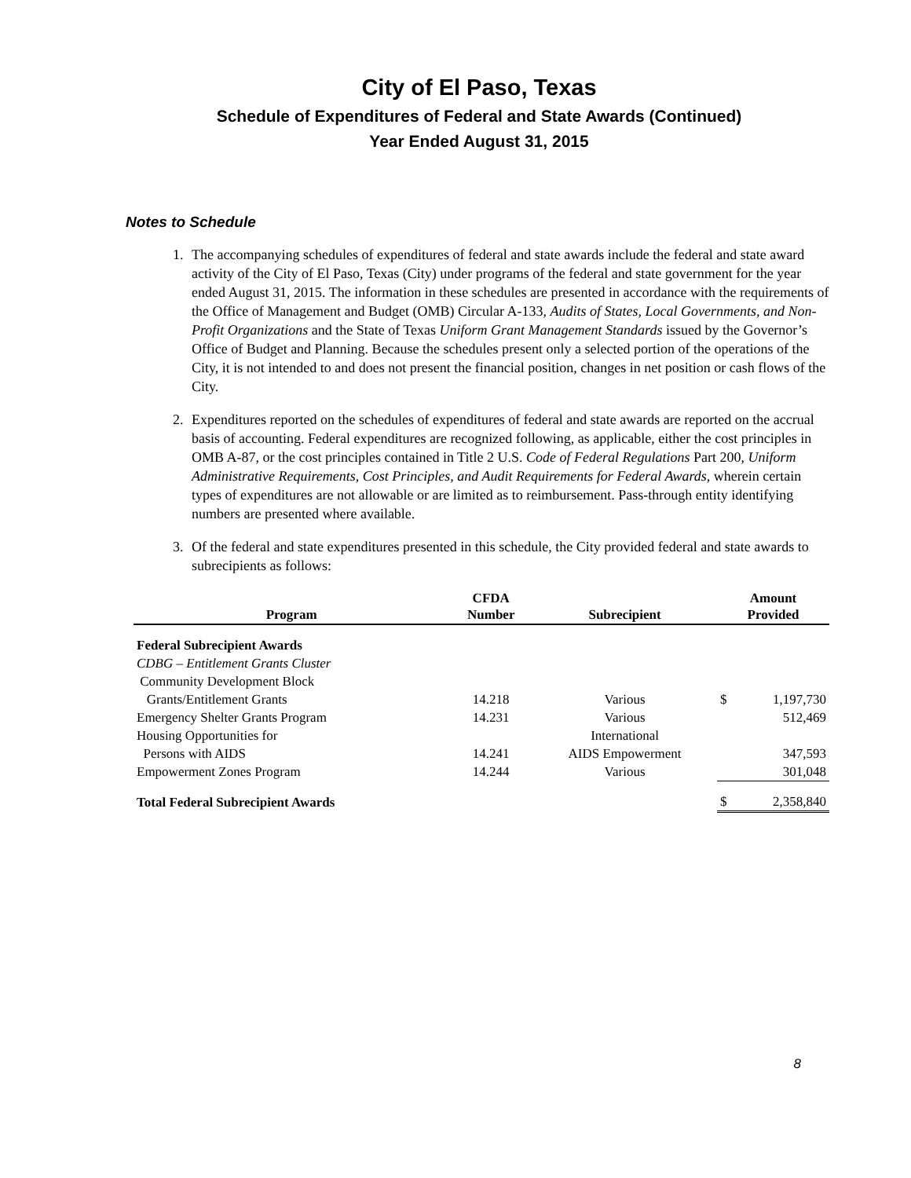City of El Paso, Texas
Schedule of Expenditures of Federal and State Awards (Continued)
Year Ended August 31, 2015
Notes to Schedule
1. The accompanying schedules of expenditures of federal and state awards include the federal and state award activity of the City of El Paso, Texas (City) under programs of the federal and state government for the year ended August 31, 2015. The information in these schedules are presented in accordance with the requirements of the Office of Management and Budget (OMB) Circular A-133, Audits of States, Local Governments, and Non-Profit Organizations and the State of Texas Uniform Grant Management Standards issued by the Governor’s Office of Budget and Planning. Because the schedules present only a selected portion of the operations of the City, it is not intended to and does not present the financial position, changes in net position or cash flows of the City.
2. Expenditures reported on the schedules of expenditures of federal and state awards are reported on the accrual basis of accounting. Federal expenditures are recognized following, as applicable, either the cost principles in OMB A-87, or the cost principles contained in Title 2 U.S. Code of Federal Regulations Part 200, Uniform Administrative Requirements, Cost Principles, and Audit Requirements for Federal Awards, wherein certain types of expenditures are not allowable or are limited as to reimbursement. Pass-through entity identifying numbers are presented where available.
3. Of the federal and state expenditures presented in this schedule, the City provided federal and state awards to subrecipients as follows:
| Program | CFDA Number | Subrecipient | Amount Provided | |
| --- | --- | --- | --- | --- |
| Federal Subrecipient Awards | | | | |
| CDBG – Entitlement Grants Cluster | | | | |
| Community Development Block | | | | |
| Grants/Entitlement Grants | 14.218 | Various | $ | 1,197,730 |
| Emergency Shelter Grants Program | 14.231 | Various | | 512,469 |
| Housing Opportunities for | | International | | |
| Persons with AIDS | 14.241 | AIDS Empowerment | | 347,593 |
| Empowerment Zones Program | 14.244 | Various | | 301,048 |
| Total Federal Subrecipient Awards | | | $ | 2,358,840 |
8